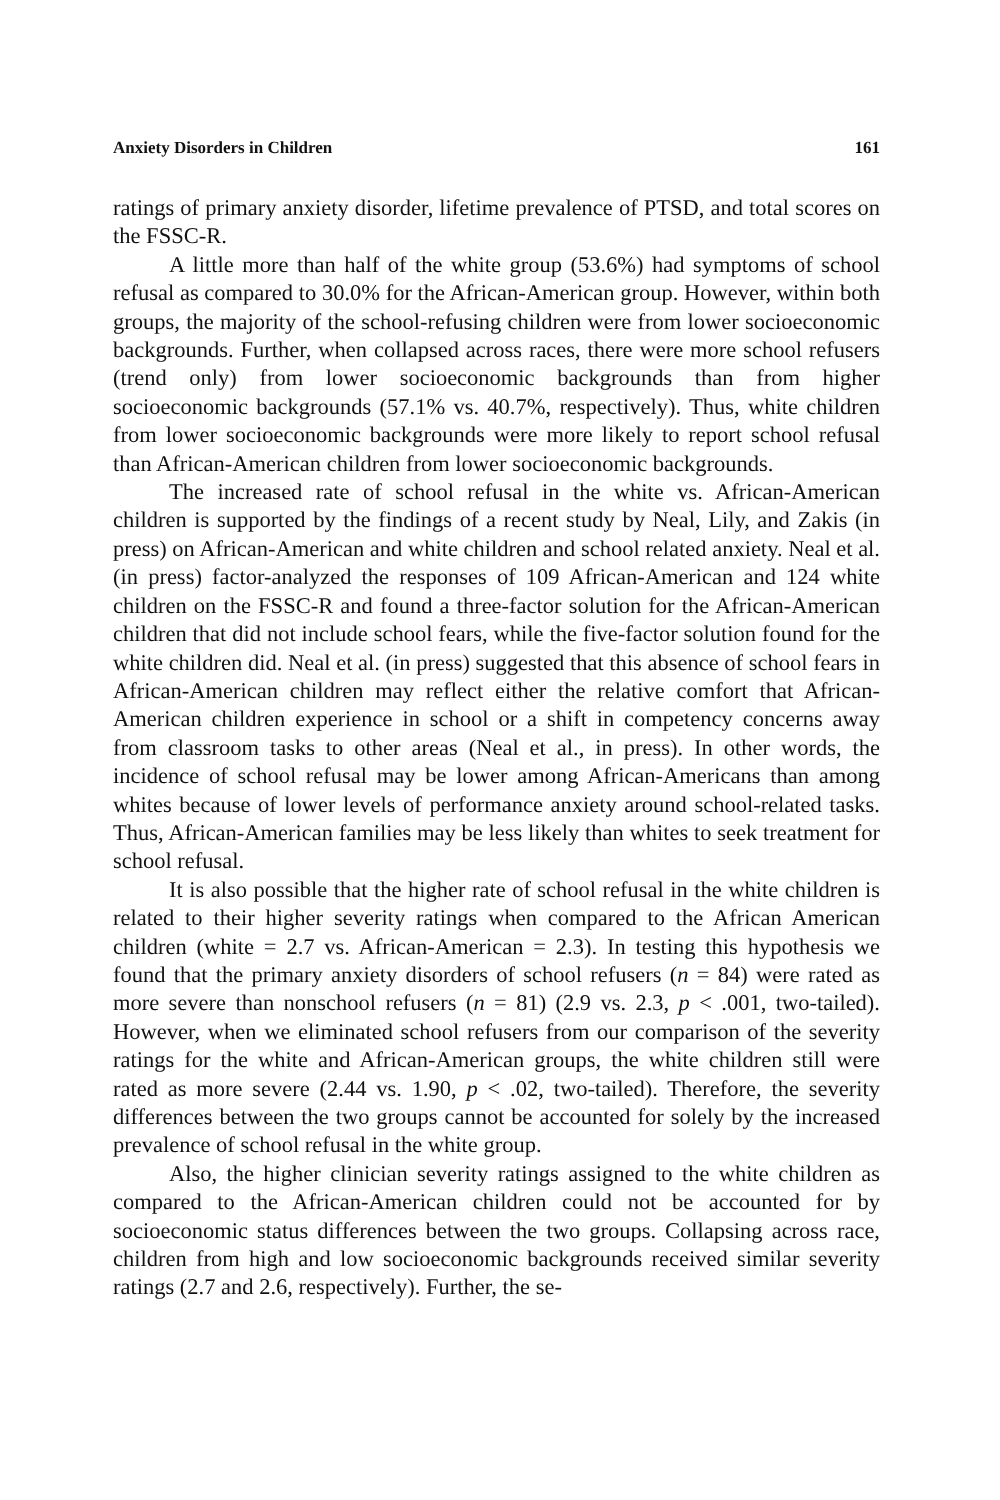Anxiety Disorders in Children 161
ratings of primary anxiety disorder, lifetime prevalence of PTSD, and total scores on the FSSC-R.
A little more than half of the white group (53.6%) had symptoms of school refusal as compared to 30.0% for the African-American group. However, within both groups, the majority of the school-refusing children were from lower socioeconomic backgrounds. Further, when collapsed across races, there were more school refusers (trend only) from lower socioeconomic backgrounds than from higher socioeconomic backgrounds (57.1% vs. 40.7%, respectively). Thus, white children from lower socioeconomic backgrounds were more likely to report school refusal than African-American children from lower socioeconomic backgrounds.
The increased rate of school refusal in the white vs. African-American children is supported by the findings of a recent study by Neal, Lily, and Zakis (in press) on African-American and white children and school related anxiety. Neal et al. (in press) factor-analyzed the responses of 109 African-American and 124 white children on the FSSC-R and found a three-factor solution for the African-American children that did not include school fears, while the five-factor solution found for the white children did. Neal et al. (in press) suggested that this absence of school fears in African-American children may reflect either the relative comfort that African-American children experience in school or a shift in competency concerns away from classroom tasks to other areas (Neal et al., in press). In other words, the incidence of school refusal may be lower among African-Americans than among whites because of lower levels of performance anxiety around school-related tasks. Thus, African-American families may be less likely than whites to seek treatment for school refusal.
It is also possible that the higher rate of school refusal in the white children is related to their higher severity ratings when compared to the African American children (white = 2.7 vs. African-American = 2.3). In testing this hypothesis we found that the primary anxiety disorders of school refusers (n = 84) were rated as more severe than nonschool refusers (n = 81) (2.9 vs. 2.3, p < .001, two-tailed). However, when we eliminated school refusers from our comparison of the severity ratings for the white and African-American groups, the white children still were rated as more severe (2.44 vs. 1.90, p < .02, two-tailed). Therefore, the severity differences between the two groups cannot be accounted for solely by the increased prevalence of school refusal in the white group.
Also, the higher clinician severity ratings assigned to the white children as compared to the African-American children could not be accounted for by socioeconomic status differences between the two groups. Collapsing across race, children from high and low socioeconomic backgrounds received similar severity ratings (2.7 and 2.6, respectively). Further, the se-